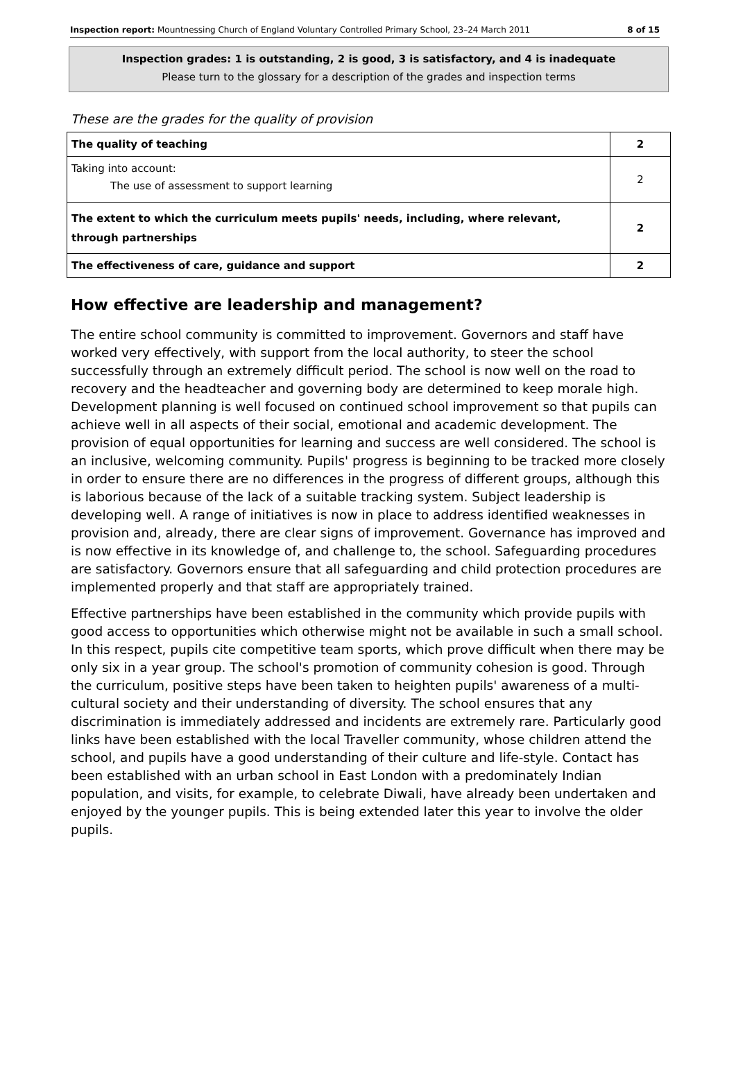Inspection report: Mountnessing Church of England Voluntary Controlled Primary School, 23–24 March 2011 8 of 15
Inspection grades: 1 is outstanding, 2 is good, 3 is satisfactory, and 4 is inadequate
Please turn to the glossary for a description of the grades and inspection terms
These are the grades for the quality of provision
| The quality of teaching | 2 |
| Taking into account: The use of assessment to support learning | 2 |
| The extent to which the curriculum meets pupils' needs, including, where relevant, through partnerships | 2 |
| The effectiveness of care, guidance and support | 2 |
How effective are leadership and management?
The entire school community is committed to improvement. Governors and staff have worked very effectively, with support from the local authority, to steer the school successfully through an extremely difficult period. The school is now well on the road to recovery and the headteacher and governing body are determined to keep morale high. Development planning is well focused on continued school improvement so that pupils can achieve well in all aspects of their social, emotional and academic development. The provision of equal opportunities for learning and success are well considered. The school is an inclusive, welcoming community. Pupils' progress is beginning to be tracked more closely in order to ensure there are no differences in the progress of different groups, although this is laborious because of the lack of a suitable tracking system. Subject leadership is developing well. A range of initiatives is now in place to address identified weaknesses in provision and, already, there are clear signs of improvement. Governance has improved and is now effective in its knowledge of, and challenge to, the school. Safeguarding procedures are satisfactory. Governors ensure that all safeguarding and child protection procedures are implemented properly and that staff are appropriately trained.
Effective partnerships have been established in the community which provide pupils with good access to opportunities which otherwise might not be available in such a small school. In this respect, pupils cite competitive team sports, which prove difficult when there may be only six in a year group. The school's promotion of community cohesion is good. Through the curriculum, positive steps have been taken to heighten pupils' awareness of a multi-cultural society and their understanding of diversity. The school ensures that any discrimination is immediately addressed and incidents are extremely rare. Particularly good links have been established with the local Traveller community, whose children attend the school, and pupils have a good understanding of their culture and life-style. Contact has been established with an urban school in East London with a predominately Indian population, and visits, for example, to celebrate Diwali, have already been undertaken and enjoyed by the younger pupils. This is being extended later this year to involve the older pupils.